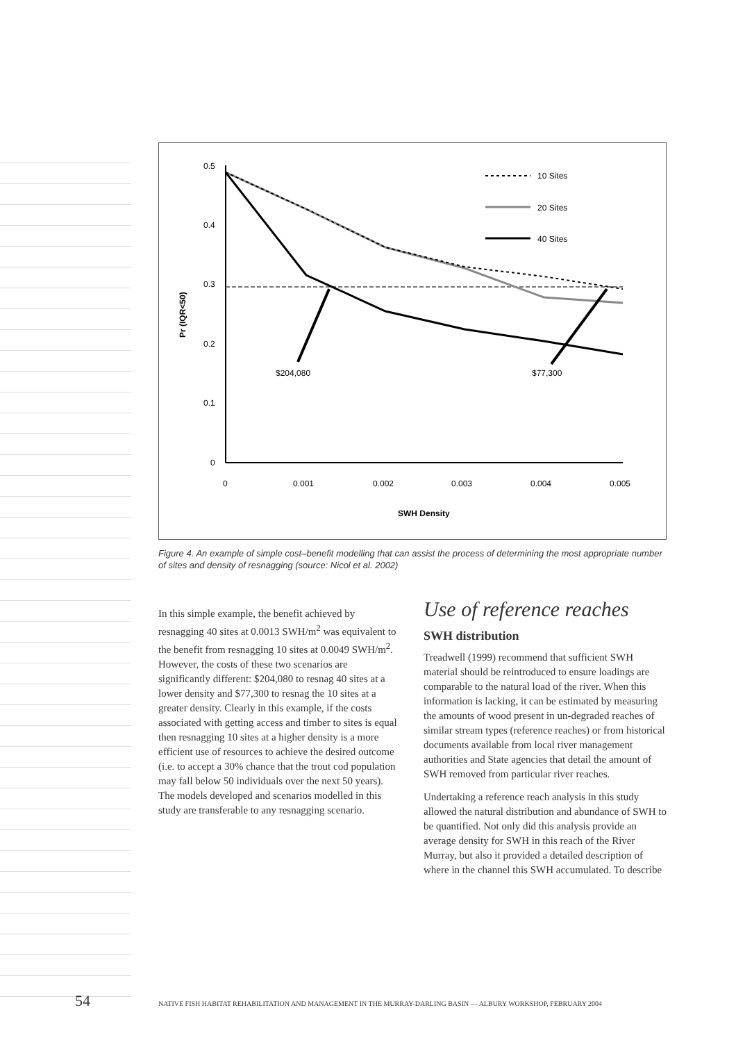0.5
0.4
0.3
0.2
0.1
0
0
0.001
0.002
0.003
0.004
0.005
SWH Density
Pr (IQR<50)
$204,080
$77,300
10 Sites
20 Sites
40 Sites
Figure 4. An example of simple cost–benefit modelling that can assist the process of determining the most appropriate number of sites and density of resnagging (source: Nicol et al. 2002)
In this simple example, the benefit achieved by resnagging 40 sites at 0.0013 SWH/m<sup>2</sup> was equivalent to the benefit from resnagging 10 sites at 0.0049 SWH/m<sup>2</sup>. However, the costs of these two scenarios are significantly different: $204,080 to resnag 40 sites at a lower density and $77,300 to resnag the 10 sites at a greater density. Clearly in this example, if the costs associated with getting access and timber to sites is equal then resnagging 10 sites at a higher density is a more efficient use of resources to achieve the desired outcome (i.e. to accept a 30% chance that the trout cod population may fall below 50 individuals over the next 50 years). The models developed and scenarios modelled in this study are transferable to any resnagging scenario.
Use of reference reaches
SWH distribution
Treadwell (1999) recommend that sufficient SWH material should be reintroduced to ensure loadings are comparable to the natural load of the river. When this information is lacking, it can be estimated by measuring the amounts of wood present in un-degraded reaches of similar stream types (reference reaches) or from historical documents available from local river management authorities and State agencies that detail the amount of SWH removed from particular river reaches.
Undertaking a reference reach analysis in this study allowed the natural distribution and abundance of SWH to be quantified. Not only did this analysis provide an average density for SWH in this reach of the River Murray, but also it provided a detailed description of where in the channel this SWH accumulated. To describe
54 NATIVE FISH HABITAT REHABILITATION AND MANAGEMENT IN THE MURRAY-DARLING BASIN — ALBURY WORKSHOP, FEBRUARY 2004